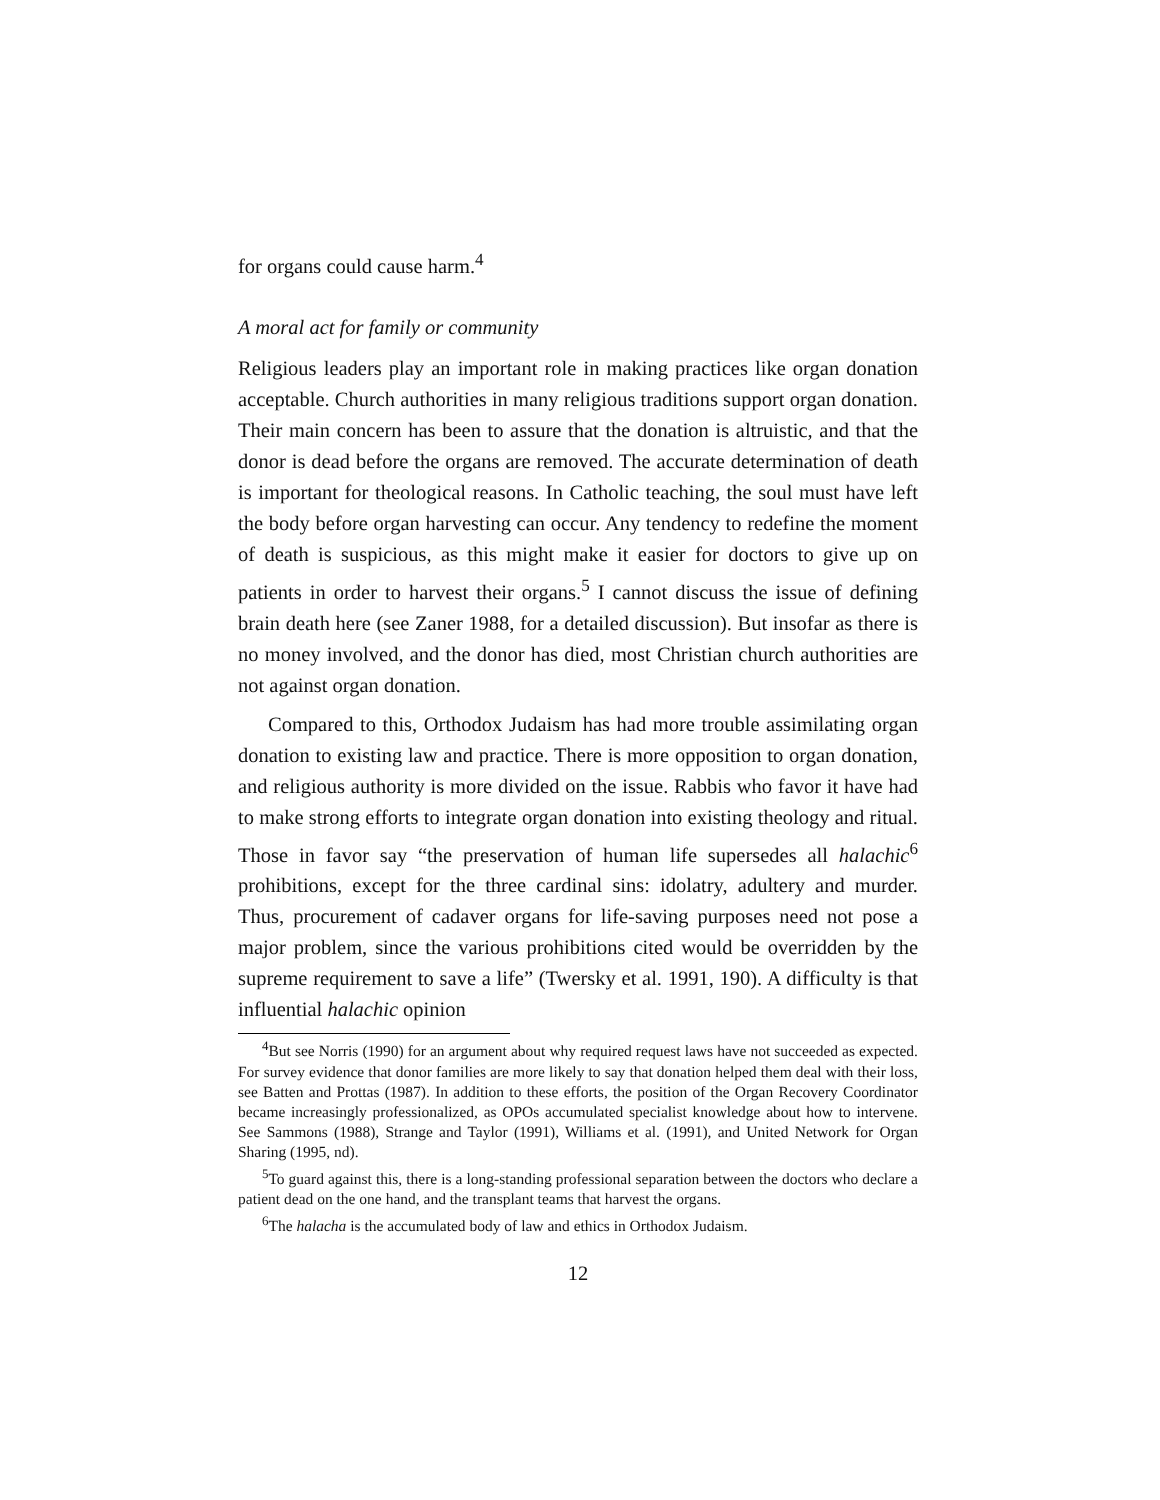for organs could cause harm.<sup>4</sup>
A moral act for family or community
Religious leaders play an important role in making practices like organ donation acceptable. Church authorities in many religious traditions support organ donation. Their main concern has been to assure that the donation is altruistic, and that the donor is dead before the organs are removed. The accurate determination of death is important for theological reasons. In Catholic teaching, the soul must have left the body before organ harvesting can occur. Any tendency to redefine the moment of death is suspicious, as this might make it easier for doctors to give up on patients in order to harvest their organs.<sup>5</sup> I cannot discuss the issue of defining brain death here (see Zaner 1988, for a detailed discussion). But insofar as there is no money involved, and the donor has died, most Christian church authorities are not against organ donation.
Compared to this, Orthodox Judaism has had more trouble assimilating organ donation to existing law and practice. There is more opposition to organ donation, and religious authority is more divided on the issue. Rabbis who favor it have had to make strong efforts to integrate organ donation into existing theology and ritual. Those in favor say “the preservation of human life supersedes all halachic<sup>6</sup> prohibitions, except for the three cardinal sins: idolatry, adultery and murder. Thus, procurement of cadaver organs for life-saving purposes need not pose a major problem, since the various prohibitions cited would be overridden by the supreme requirement to save a life” (Twersky et al. 1991, 190). A difficulty is that influential halachic opinion
<sup>4</sup> But see Norris (1990) for an argument about why required request laws have not succeeded as expected. For survey evidence that donor families are more likely to say that donation helped them deal with their loss, see Batten and Prottas (1987). In addition to these efforts, the position of the Organ Recovery Coordinator became increasingly professionalized, as OPOs accumulated specialist knowledge about how to intervene. See Sammons (1988), Strange and Taylor (1991), Williams et al. (1991), and United Network for Organ Sharing (1995, nd).
<sup>5</sup> To guard against this, there is a long-standing professional separation between the doctors who declare a patient dead on the one hand, and the transplant teams that harvest the organs.
<sup>6</sup> The halacha is the accumulated body of law and ethics in Orthodox Judaism.
12